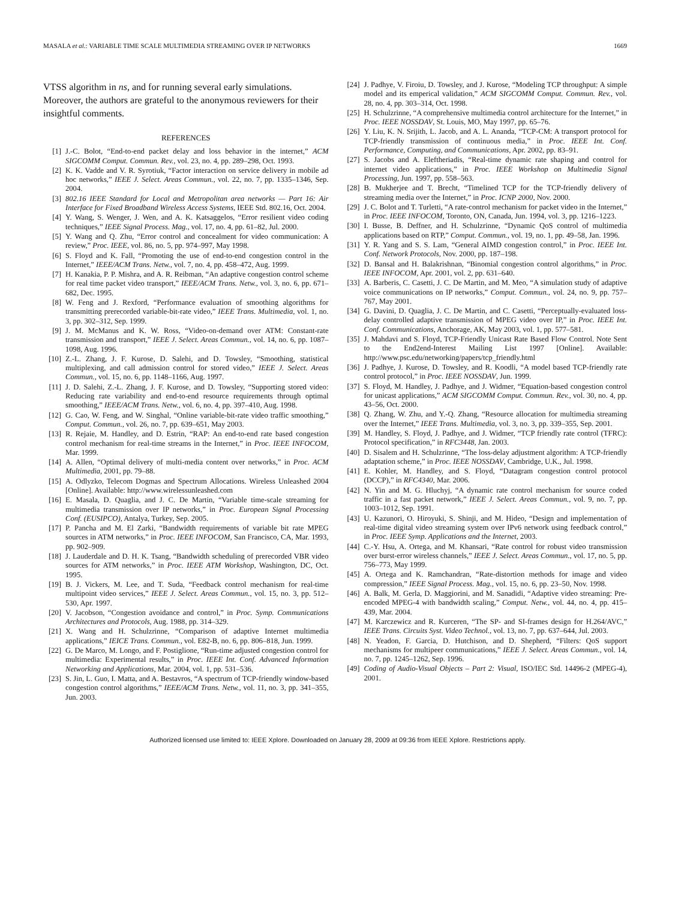MASALA et al.: VARIABLE TIME SCALE MULTIMEDIA STREAMING OVER IP NETWORKS 1669
VTSS algorithm in ns, and for running several early simulations. Moreover, the authors are grateful to the anonymous reviewers for their insightful comments.
REFERENCES
[1] J.-C. Bolot, “End-to-end packet delay and loss behavior in the internet,” ACM SIGCOMM Comput. Commun. Rev., vol. 23, no. 4, pp. 289–298, Oct. 1993.
[2] K. K. Vadde and V. R. Syrotiuk, “Factor interaction on service delivery in mobile ad hoc networks,” IEEE J. Select. Areas Commun., vol. 22, no. 7, pp. 1335–1346, Sep. 2004.
[3] 802.16 IEEE Standard for Local and Metropolitan area networks — Part 16: Air Interface for Fixed Broadband Wireless Access Systems, IEEE Std. 802.16, Oct. 2004.
[4] Y. Wang, S. Wenger, J. Wen, and A. K. Katsaggelos, “Error resilient video coding techniques,” IEEE Signal Process. Mag., vol. 17, no. 4, pp. 61–82, Jul. 2000.
[5] Y. Wang and Q. Zhu, “Error control and concealment for video communication: A review,” Proc. IEEE, vol. 86, no. 5, pp. 974–997, May 1998.
[6] S. Floyd and K. Fall, “Promoting the use of end-to-end congestion control in the Internet,” IEEE/ACM Trans. Netw., vol. 7, no. 4, pp. 458–472, Aug. 1999.
[7] H. Kanakia, P. P. Mishra, and A. R. Reibman, “An adaptive congestion control scheme for real time packet video transport,” IEEE/ACM Trans. Netw., vol. 3, no. 6, pp. 671–682, Dec. 1995.
[8] W. Feng and J. Rexford, “Performance evaluation of smoothing algorithms for transmitting prerecorded variable-bit-rate video,” IEEE Trans. Multimedia, vol. 1, no. 3, pp. 302–312, Sep. 1999.
[9] J. M. McManus and K. W. Ross, “Video-on-demand over ATM: Constant-rate transmission and transport,” IEEE J. Select. Areas Commun., vol. 14, no. 6, pp. 1087–1098, Aug. 1996.
[10] Z.-L. Zhang, J. F. Kurose, D. Salehi, and D. Towsley, “Smoothing, statistical multiplexing, and call admission control for stored video,” IEEE J. Select. Areas Commun., vol. 15, no. 6, pp. 1148–1166, Aug. 1997.
[11] J. D. Salehi, Z.-L. Zhang, J. F. Kurose, and D. Towsley, “Supporting stored video: Reducing rate variability and end-to-end resource requirements through optimal smoothing,” IEEE/ACM Trans. Netw., vol. 6, no. 4, pp. 397–410, Aug. 1998.
[12] G. Cao, W. Feng, and W. Singhal, “Online variable-bit-rate video traffic smoothing,” Comput. Commun., vol. 26, no. 7, pp. 639–651, May 2003.
[13] R. Rejaie, M. Handley, and D. Estrin, “RAP: An end-to-end rate based congestion control mechanism for real-time streams in the Internet,” in Proc. IEEE INFOCOM, Mar. 1999.
[14] A. Allen, “Optimal delivery of multi-media content over networks,” in Proc. ACM Multimedia, 2001, pp. 79–88.
[15] A. Odlyzko, Telecom Dogmas and Spectrum Allocations. Wireless Unleashed 2004 [Online]. Available: http://www.wirelessunleashed.com
[16] E. Masala, D. Quaglia, and J. C. De Martin, “Variable time-scale streaming for multimedia transmission over IP networks,” in Proc. European Signal Processing Conf. (EUSIPCO), Antalya, Turkey, Sep. 2005.
[17] P. Pancha and M. El Zarki, “Bandwidth requirements of variable bit rate MPEG sources in ATM networks,” in Proc. IEEE INFOCOM, San Francisco, CA, Mar. 1993, pp. 902–909.
[18] J. Lauderdale and D. H. K. Tsang, “Bandwidth scheduling of prerecorded VBR video sources for ATM networks,” in Proc. IEEE ATM Workshop, Washington, DC, Oct. 1995.
[19] B. J. Vickers, M. Lee, and T. Suda, “Feedback control mechanism for real-time multipoint video services,” IEEE J. Select. Areas Commun., vol. 15, no. 3, pp. 512–530, Apr. 1997.
[20] V. Jacobson, “Congestion avoidance and control,” in Proc. Symp. Communications Architectures and Protocols, Aug. 1988, pp. 314–329.
[21] X. Wang and H. Schulzrinne, “Comparison of adaptive Internet multimedia applications,” IEICE Trans. Commun., vol. E82-B, no. 6, pp. 806–818, Jun. 1999.
[22] G. De Marco, M. Longo, and F. Postiglione, “Run-time adjusted congestion control for multimedia: Experimental results,” in Proc. IEEE Int. Conf. Advanced Information Networking and Applications, Mar. 2004, vol. 1, pp. 531–536.
[23] S. Jin, L. Guo, I. Matta, and A. Bestavros, “A spectrum of TCP-friendly window-based congestion control algorithms,” IEEE/ACM Trans. Netw., vol. 11, no. 3, pp. 341–355, Jun. 2003.
[24] J. Padhye, V. Firoiu, D. Towsley, and J. Kurose, “Modeling TCP throughput: A simple model and its emperical validation,” ACM SIGCOMM Comput. Commun. Rev., vol. 28, no. 4, pp. 303–314, Oct. 1998.
[25] H. Schulzrinne, “A comprehensive multimedia control architecture for the Internet,” in Proc. IEEE NOSSDAV, St. Louis, MO, May 1997, pp. 65–76.
[26] Y. Liu, K. N. Srijith, L. Jacob, and A. L. Ananda, “TCP-CM: A transport protocol for TCP-friendly transmission of continuous media,” in Proc. IEEE Int. Conf. Performance, Computing, and Communications, Apr. 2002, pp. 83–91.
[27] S. Jacobs and A. Eleftheriadis, “Real-time dynamic rate shaping and control for internet video applications,” in Proc. IEEE Workshop on Multimedia Signal Processing, Jun. 1997, pp. 558–563.
[28] B. Mukherjee and T. Brecht, “Timelined TCP for the TCP-friendly delivery of streaming media over the Internet,” in Proc. ICNP 2000, Nov. 2000.
[29] J. C. Bolot and T. Turletti, “A rate-control mechanism for packet video in the Internet,” in Proc. IEEE INFOCOM, Toronto, ON, Canada, Jun. 1994, vol. 3, pp. 1216–1223.
[30] I. Busse, B. Deffner, and H. Schulzrinne, “Dynamic QoS control of multimedia applications based on RTP,” Comput. Commun., vol. 19, no. 1, pp. 49–58, Jan. 1996.
[31] Y. R. Yang and S. S. Lam, “General AIMD congestion control,” in Proc. IEEE Int. Conf. Network Protocols, Nov. 2000, pp. 187–198.
[32] D. Bansal and H. Balakrishnan, “Binomial congestion control algorithms,” in Proc. IEEE INFOCOM, Apr. 2001, vol. 2, pp. 631–640.
[33] A. Barberis, C. Casetti, J. C. De Martin, and M. Meo, “A simulation study of adaptive voice communications on IP networks,” Comput. Commun., vol. 24, no. 9, pp. 757–767, May 2001.
[34] G. Davini, D. Quaglia, J. C. De Martin, and C. Casetti, “Perceptually-evaluated loss-delay controlled adaptive transmission of MPEG video over IP,” in Proc. IEEE Int. Conf. Communications, Anchorage, AK, May 2003, vol. 1, pp. 577–581.
[35] J. Mahdavi and S. Floyd, TCP-Friendly Unicast Rate Based Flow Control. Note Sent to the End2end-Interest Mailing List 1997 [Online]. Available: http://www.psc.edu/networking/papers/tcp_friendly.html
[36] J. Padhye, J. Kurose, D. Towsley, and R. Koodli, “A model based TCP-friendly rate control protocol,” in Proc. IEEE NOSSDAV, Jun. 1999.
[37] S. Floyd, M. Handley, J. Padhye, and J. Widmer, “Equation-based congestion control for unicast applications,” ACM SIGCOMM Comput. Commun. Rev., vol. 30, no. 4, pp. 43–56, Oct. 2000.
[38] Q. Zhang, W. Zhu, and Y.-Q. Zhang, “Resource allocation for multimedia streaming over the Internet,” IEEE Trans. Multimedia, vol. 3, no. 3, pp. 339–355, Sep. 2001.
[39] M. Handley, S. Floyd, J. Padhye, and J. Widmer, “TCP friendly rate control (TFRC): Protocol specification,” in RFC3448, Jan. 2003.
[40] D. Sisalem and H. Schulzrinne, “The loss-delay adjustment algorithm: A TCP-friendly adaptation scheme,” in Proc. IEEE NOSSDAV, Cambridge, U.K., Jul. 1998.
[41] E. Kohler, M. Handley, and S. Floyd, “Datagram congestion control protocol (DCCP),” in RFC4340, Mar. 2006.
[42] N. Yin and M. G. Hluchyj, “A dynamic rate control mechanism for source coded traffic in a fast packet network,” IEEE J. Select. Areas Commun., vol. 9, no. 7, pp. 1003–1012, Sep. 1991.
[43] U. Kazunori, O. Hiroyuki, S. Shinji, and M. Hideo, “Design and implementation of real-time digital video streaming system over IPv6 network using feedback control,” in Proc. IEEE Symp. Applications and the Internet, 2003.
[44] C.-Y. Hsu, A. Ortega, and M. Khansari, “Rate control for robust video transmission over burst-error wireless channels,” IEEE J. Select. Areas Commun., vol. 17, no. 5, pp. 756–773, May 1999.
[45] A. Ortega and K. Ramchandran, “Rate-distortion methods for image and video compression,” IEEE Signal Process. Mag., vol. 15, no. 6, pp. 23–50, Nov. 1998.
[46] A. Balk, M. Gerla, D. Maggiorini, and M. Sanadidi, “Adaptive video streaming: Pre-encoded MPEG-4 with bandwidth scaling,” Comput. Netw., vol. 44, no. 4, pp. 415–439, Mar. 2004.
[47] M. Karczewicz and R. Kurceren, “The SP- and SI-frames design for H.264/AVC,” IEEE Trans. Circuits Syst. Video Technol., vol. 13, no. 7, pp. 637–644, Jul. 2003.
[48] N. Yeadon, F. Garcia, D. Hutchison, and D. Shepherd, “Filters: QoS support mechanisms for multipeer communications,” IEEE J. Select. Areas Commun., vol. 14, no. 7, pp. 1245–1262, Sep. 1996.
[49] Coding of Audio-Visual Objects – Part 2: Visual, ISO/IEC Std. 14496-2 (MPEG-4), 2001.
Authorized licensed use limited to: IEEE Xplore. Downloaded on January 28, 2009 at 09:36 from IEEE Xplore. Restrictions apply.